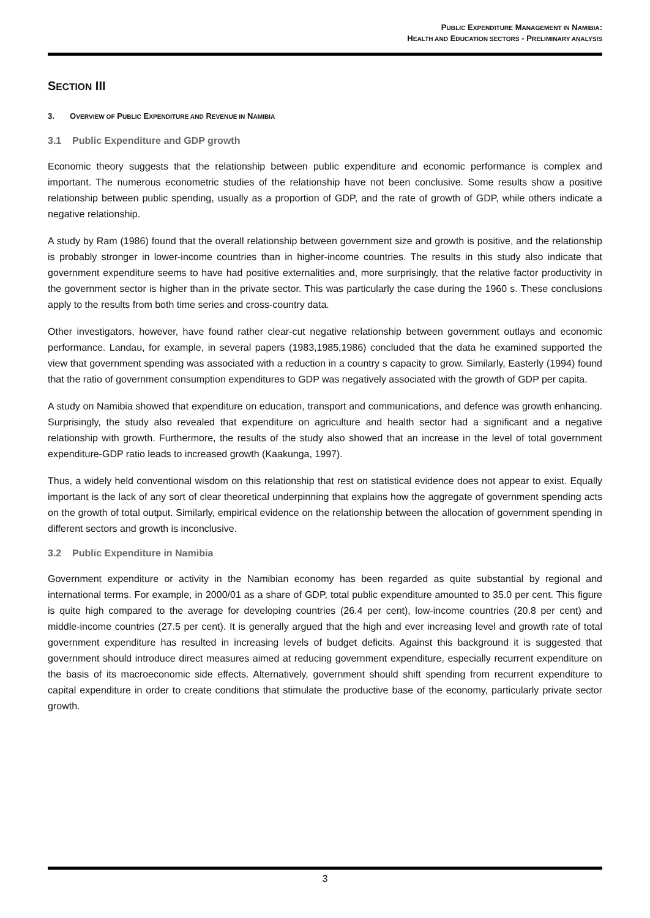PUBLIC EXPENDITURE MANAGEMENT IN NAMIBIA:
HEALTH AND EDUCATION SECTORS - PRELIMINARY ANALYSIS
SECTION III
3. OVERVIEW OF PUBLIC EXPENDITURE AND REVENUE IN NAMIBIA
3.1 Public Expenditure and GDP growth
Economic theory suggests that the relationship between public expenditure and economic performance is complex and important. The numerous econometric studies of the relationship have not been conclusive. Some results show a positive relationship between public spending, usually as a proportion of GDP, and the rate of growth of GDP, while others indicate a negative relationship.
A study by Ram (1986) found that the overall relationship between government size and growth is positive, and the relationship is probably stronger in lower-income countries than in higher-income countries. The results in this study also indicate that government expenditure seems to have had positive externalities and, more surprisingly, that the relative factor productivity in the government sector is higher than in the private sector. This was particularly the case during the 1960 s. These conclusions apply to the results from both time series and cross-country data.
Other investigators, however, have found rather clear-cut negative relationship between government outlays and economic performance. Landau, for example, in several papers (1983,1985,1986) concluded that the data he examined supported the view that government spending was associated with a reduction in a country s capacity to grow. Similarly, Easterly (1994) found that the ratio of government consumption expenditures to GDP was negatively associated with the growth of GDP per capita.
A study on Namibia showed that expenditure on education, transport and communications, and defence was growth enhancing. Surprisingly, the study also revealed that expenditure on agriculture and health sector had a significant and a negative relationship with growth. Furthermore, the results of the study also showed that an increase in the level of total government expenditure-GDP ratio leads to increased growth (Kaakunga, 1997).
Thus, a widely held conventional wisdom on this relationship that rest on statistical evidence does not appear to exist. Equally important is the lack of any sort of clear theoretical underpinning that explains how the aggregate of government spending acts on the growth of total output. Similarly, empirical evidence on the relationship between the allocation of government spending in different sectors and growth is inconclusive.
3.2 Public Expenditure in Namibia
Government expenditure or activity in the Namibian economy has been regarded as quite substantial by regional and international terms. For example, in 2000/01 as a share of GDP, total public expenditure amounted to 35.0 per cent. This figure is quite high compared to the average for developing countries (26.4 per cent), low-income countries (20.8 per cent) and middle-income countries (27.5 per cent). It is generally argued that the high and ever increasing level and growth rate of total government expenditure has resulted in increasing levels of budget deficits. Against this background it is suggested that government should introduce direct measures aimed at reducing government expenditure, especially recurrent expenditure on the basis of its macroeconomic side effects. Alternatively, government should shift spending from recurrent expenditure to capital expenditure in order to create conditions that stimulate the productive base of the economy, particularly private sector growth.
3